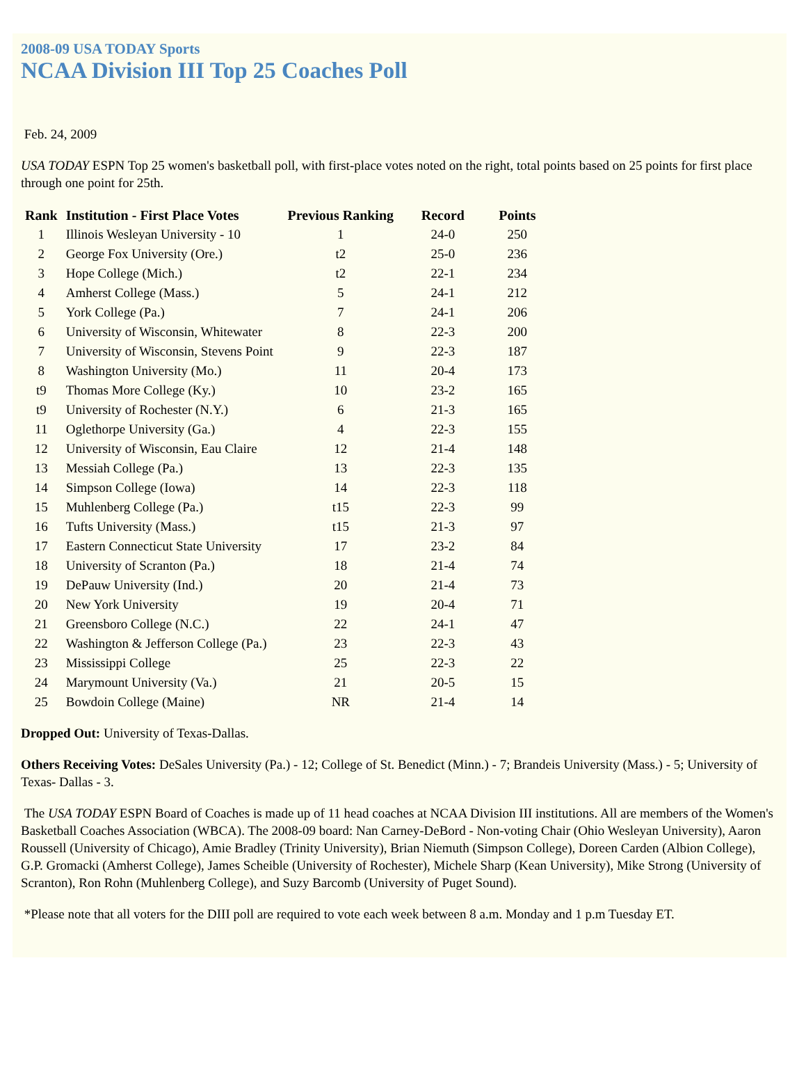2008-09 USA TODAY Sports
NCAA Division III Top 25 Coaches Poll
Feb. 24, 2009
USA TODAY ESPN Top 25 women's basketball poll, with first-place votes noted on the right, total points based on 25 points for first place through one point for 25th.
| Rank | Institution - First Place Votes | Previous Ranking | Record | Points |
| --- | --- | --- | --- | --- |
| 1 | Illinois Wesleyan University - 10 | 1 | 24-0 | 250 |
| 2 | George Fox University (Ore.) | t2 | 25-0 | 236 |
| 3 | Hope College (Mich.) | t2 | 22-1 | 234 |
| 4 | Amherst College (Mass.) | 5 | 24-1 | 212 |
| 5 | York College (Pa.) | 7 | 24-1 | 206 |
| 6 | University of Wisconsin, Whitewater | 8 | 22-3 | 200 |
| 7 | University of Wisconsin, Stevens Point | 9 | 22-3 | 187 |
| 8 | Washington University (Mo.) | 11 | 20-4 | 173 |
| t9 | Thomas More College (Ky.) | 10 | 23-2 | 165 |
| t9 | University of Rochester (N.Y.) | 6 | 21-3 | 165 |
| 11 | Oglethorpe University (Ga.) | 4 | 22-3 | 155 |
| 12 | University of Wisconsin, Eau Claire | 12 | 21-4 | 148 |
| 13 | Messiah College (Pa.) | 13 | 22-3 | 135 |
| 14 | Simpson College (Iowa) | 14 | 22-3 | 118 |
| 15 | Muhlenberg College (Pa.) | t15 | 22-3 | 99 |
| 16 | Tufts University (Mass.) | t15 | 21-3 | 97 |
| 17 | Eastern Connecticut State University | 17 | 23-2 | 84 |
| 18 | University of Scranton (Pa.) | 18 | 21-4 | 74 |
| 19 | DePauw University (Ind.) | 20 | 21-4 | 73 |
| 20 | New York University | 19 | 20-4 | 71 |
| 21 | Greensboro College (N.C.) | 22 | 24-1 | 47 |
| 22 | Washington & Jefferson College (Pa.) | 23 | 22-3 | 43 |
| 23 | Mississippi College | 25 | 22-3 | 22 |
| 24 | Marymount University (Va.) | 21 | 20-5 | 15 |
| 25 | Bowdoin College (Maine) | NR | 21-4 | 14 |
Dropped Out: University of Texas-Dallas.
Others Receiving Votes: DeSales University (Pa.) - 12; College of St. Benedict (Minn.) - 7; Brandeis University (Mass.) - 5; University of Texas- Dallas - 3.
The USA TODAY ESPN Board of Coaches is made up of 11 head coaches at NCAA Division III institutions. All are members of the Women's Basketball Coaches Association (WBCA). The 2008-09 board: Nan Carney-DeBord - Non-voting Chair (Ohio Wesleyan University), Aaron Roussell (University of Chicago), Amie Bradley (Trinity University), Brian Niemuth (Simpson College), Doreen Carden (Albion College), G.P. Gromacki (Amherst College), James Scheible (University of Rochester), Michele Sharp (Kean University), Mike Strong (University of Scranton), Ron Rohn (Muhlenberg College), and Suzy Barcomb (University of Puget Sound).
*Please note that all voters for the DIII poll are required to vote each week between 8 a.m. Monday and 1 p.m Tuesday ET.